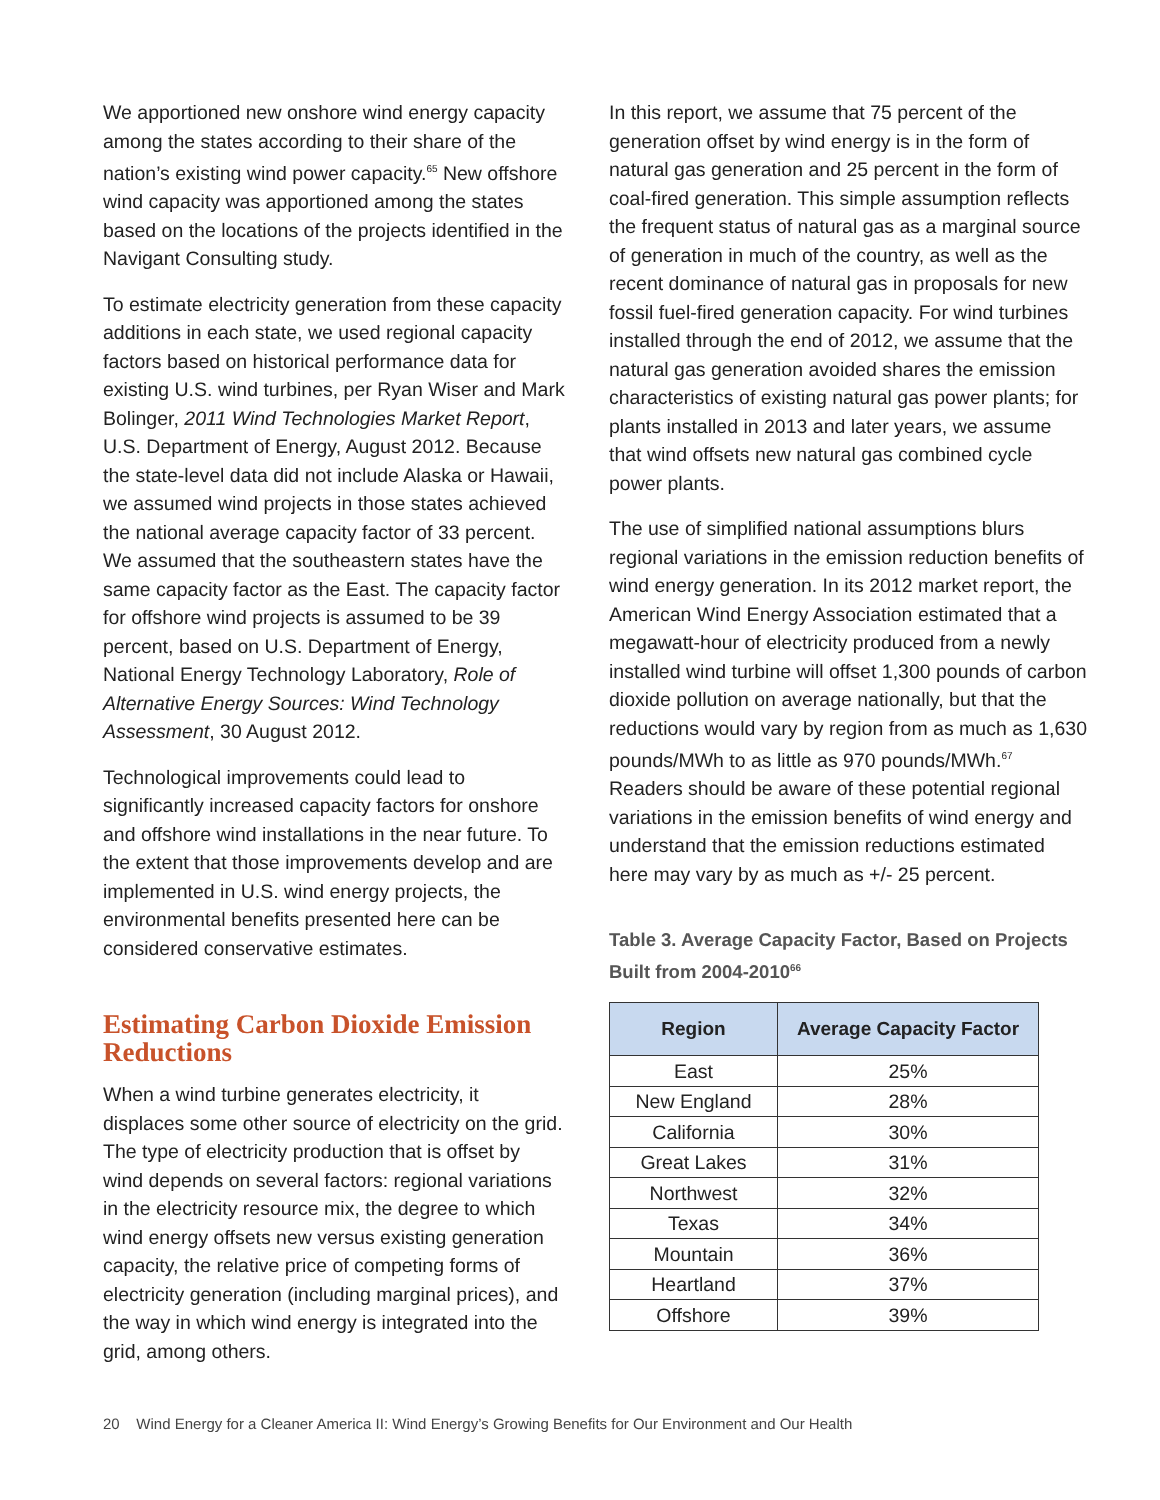We apportioned new onshore wind energy capacity among the states according to their share of the nation’s existing wind power capacity.<sup>65</sup> New offshore wind capacity was apportioned among the states based on the locations of the projects identified in the Navigant Consulting study.
To estimate electricity generation from these capacity additions in each state, we used regional capacity factors based on historical performance data for existing U.S. wind turbines, per Ryan Wiser and Mark Bolinger, 2011 Wind Technologies Market Report, U.S. Department of Energy, August 2012. Because the state-level data did not include Alaska or Hawaii, we assumed wind projects in those states achieved the national average capacity factor of 33 percent. We assumed that the southeastern states have the same capacity factor as the East. The capacity factor for offshore wind projects is assumed to be 39 percent, based on U.S. Department of Energy, National Energy Technology Laboratory, Role of Alternative Energy Sources: Wind Technology Assessment, 30 August 2012.
Technological improvements could lead to significantly increased capacity factors for onshore and offshore wind installations in the near future. To the extent that those improvements develop and are implemented in U.S. wind energy projects, the environmental benefits presented here can be considered conservative estimates.
Estimating Carbon Dioxide Emission Reductions
When a wind turbine generates electricity, it displaces some other source of electricity on the grid. The type of electricity production that is offset by wind depends on several factors: regional variations in the electricity resource mix, the degree to which wind energy offsets new versus existing generation capacity, the relative price of competing forms of electricity generation (including marginal prices), and the way in which wind energy is integrated into the grid, among others.
In this report, we assume that 75 percent of the generation offset by wind energy is in the form of natural gas generation and 25 percent in the form of coal-fired generation. This simple assumption reflects the frequent status of natural gas as a marginal source of generation in much of the country, as well as the recent dominance of natural gas in proposals for new fossil fuel-fired generation capacity. For wind turbines installed through the end of 2012, we assume that the natural gas generation avoided shares the emission characteristics of existing natural gas power plants; for plants installed in 2013 and later years, we assume that wind offsets new natural gas combined cycle power plants.
The use of simplified national assumptions blurs regional variations in the emission reduction benefits of wind energy generation. In its 2012 market report, the American Wind Energy Association estimated that a megawatt-hour of electricity produced from a newly installed wind turbine will offset 1,300 pounds of carbon dioxide pollution on average nationally, but that the reductions would vary by region from as much as 1,630 pounds/MWh to as little as 970 pounds/MWh.<sup>67</sup> Readers should be aware of these potential regional variations in the emission benefits of wind energy and understand that the emission reductions estimated here may vary by as much as +/- 25 percent.
Table 3. Average Capacity Factor, Based on Projects Built from 2004-2010<sup>66</sup>
| Region | Average Capacity Factor |
| --- | --- |
| East | 25% |
| New England | 28% |
| California | 30% |
| Great Lakes | 31% |
| Northwest | 32% |
| Texas | 34% |
| Mountain | 36% |
| Heartland | 37% |
| Offshore | 39% |
20 Wind Energy for a Cleaner America II: Wind Energy’s Growing Benefits for Our Environment and Our Health